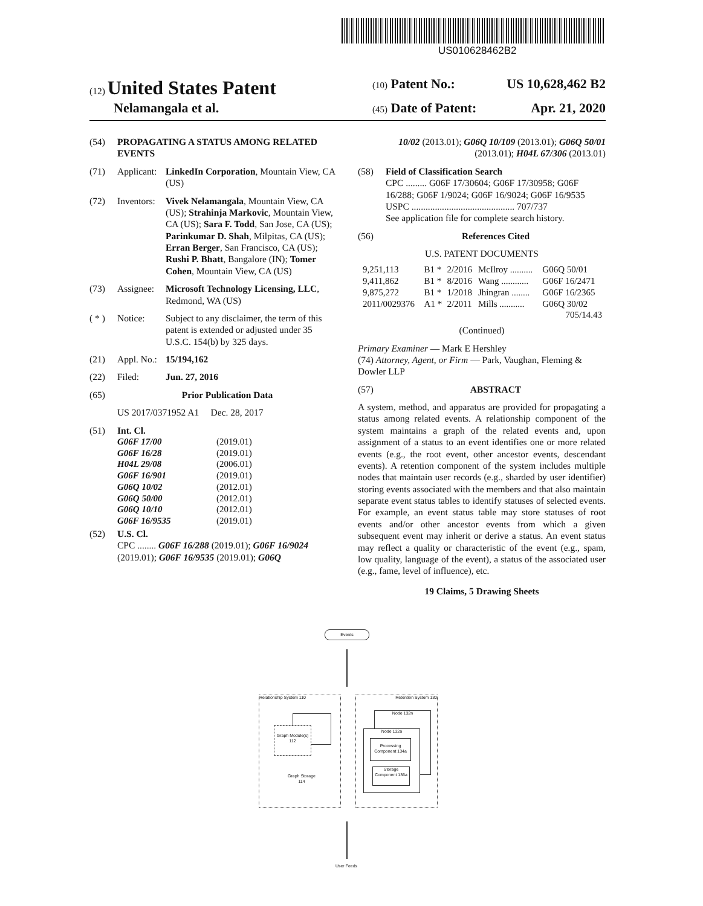US010628462B2
(12) United States Patent
(10) Patent No.: US 10,628,462 B2
Nelamangala et al.
(45) Date of Patent: Apr. 21, 2020
(54) PROPAGATING A STATUS AMONG RELATED EVENTS
(71) Applicant: LinkedIn Corporation, Mountain View, CA (US)
(72) Inventors: Vivek Nelamangala, Mountain View, CA (US); Strahinja Markovic, Mountain View, CA (US); Sara F. Todd, San Jose, CA (US); Parinkumar D. Shah, Milpitas, CA (US); Erran Berger, San Francisco, CA (US); Rushi P. Bhatt, Bangalore (IN); Tomer Cohen, Mountain View, CA (US)
(73) Assignee: Microsoft Technology Licensing, LLC, Redmond, WA (US)
( * ) Notice: Subject to any disclaimer, the term of this patent is extended or adjusted under 35 U.S.C. 154(b) by 325 days.
(21) Appl. No.: 15/194,162
(22) Filed: Jun. 27, 2016
(65) Prior Publication Data
US 2017/0371952 A1 Dec. 28, 2017
(51) Int. Cl.
| G06F 17/00 | (2019.01) |
| G06F 16/28 | (2019.01) |
| H04L 29/08 | (2006.01) |
| G06F 16/901 | (2019.01) |
| G06Q 10/02 | (2012.01) |
| G06Q 50/00 | (2012.01) |
| G06Q 10/10 | (2012.01) |
| G06F 16/9535 | (2019.01) |
(52) U.S. Cl.
CPC ........ G06F 16/288 (2019.01); G06F 16/9024 (2019.01); G06F 16/9535 (2019.01); G06Q
10/02 (2013.01); G06Q 10/109 (2013.01); G06Q 50/01 (2013.01); H04L 67/306 (2013.01)
(58) Field of Classification Search
CPC ......... G06F 17/30604; G06F 17/30958; G06F 16/288; G06F 1/9024; G06F 16/9024; G06F 16/9535
USPC ............................................ 707/737
See application file for complete search history.
(56) References Cited
U.S. PATENT DOCUMENTS
| 9,251,113 | B1 * | 2/2016 | McIlroy .......... | G06Q 50/01 |
| 9,411,862 | B1 * | 8/2016 | Wang ............ | G06F 16/2471 |
| 9,875,272 | B1 * | 1/2018 | Jhingran ........ | G06F 16/2365 |
| 2011/0029376 | A1 * | 2/2011 | Mills ........... | G06Q 30/02 |
| 705/14.43 | | | | |
(Continued)
Primary Examiner — Mark E Hershley
(74) Attorney, Agent, or Firm — Park, Vaughan, Fleming & Dowler LLP
(57) ABSTRACT
A system, method, and apparatus are provided for propagating a status among related events. A relationship component of the system maintains a graph of the related events and, upon assignment of a status to an event identifies one or more related events (e.g., the root event, other ancestor events, descendant events). A retention component of the system includes multiple nodes that maintain user records (e.g., sharded by user identifier) storing events associated with the members and that also maintain separate event status tables to identify statuses of selected events. For example, an event status table may store statuses of root events and/or other ancestor events from which a given subsequent event may inherit or derive a status. An event status may reflect a quality or characteristic of the event (e.g., spam, low quality, language of the event), a status of the associated user (e.g., fame, level of influence), etc.
19 Claims, 5 Drawing Sheets
Events
Relationship System 110
Graph Module(s)
112
Graph Storage
114
Retention System 130
Node 132n
Node 132a
Processing Component 134a
Storage Component 136a
User Feeds